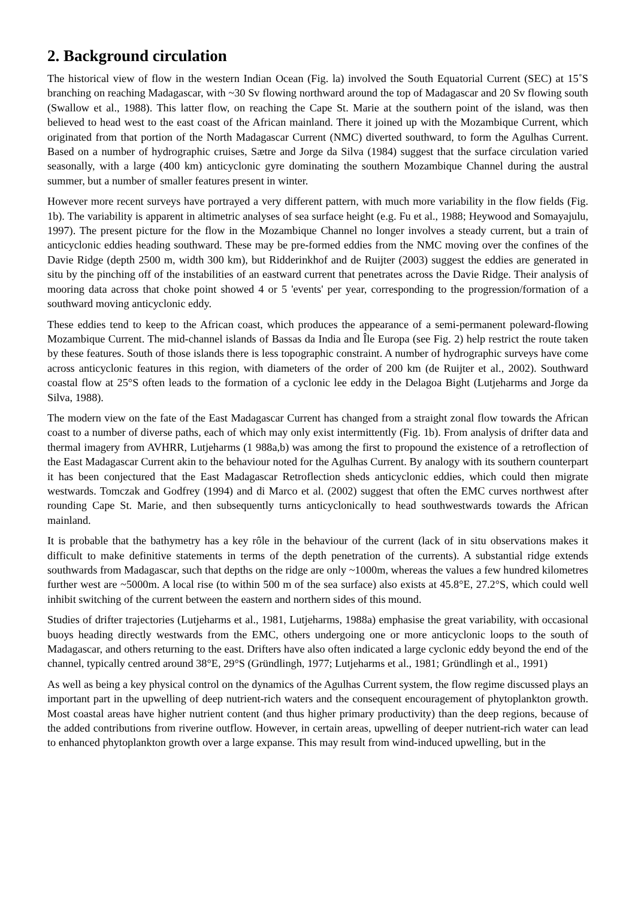2. Background circulation
The historical view of flow in the western Indian Ocean (Fig. la) involved the South Equatorial Current (SEC) at 15˚S branching on reaching Madagascar, with ~30 Sv flowing northward around the top of Madagascar and 20 Sv flowing south (Swallow et al., 1988). This latter flow, on reaching the Cape St. Marie at the southern point of the island, was then believed to head west to the east coast of the African mainland. There it joined up with the Mozambique Current, which originated from that portion of the North Madagascar Current (NMC) diverted southward, to form the Agulhas Current. Based on a number of hydrographic cruises, Sætre and Jorge da Silva (1984) suggest that the surface circulation varied seasonally, with a large (400 km) anticyclonic gyre dominating the southern Mozambique Channel during the austral summer, but a number of smaller features present in winter.
However more recent surveys have portrayed a very different pattern, with much more variability in the flow fields (Fig. 1b). The variability is apparent in altimetric analyses of sea surface height (e.g. Fu et al., 1988; Heywood and Somayajulu, 1997). The present picture for the flow in the Mozambique Channel no longer involves a steady current, but a train of anticyclonic eddies heading southward. These may be pre-formed eddies from the NMC moving over the confines of the Davie Ridge (depth 2500 m, width 300 km), but Ridderinkhof and de Ruijter (2003) suggest the eddies are generated in situ by the pinching off of the instabilities of an eastward current that penetrates across the Davie Ridge. Their analysis of mooring data across that choke point showed 4 or 5 'events' per year, corresponding to the progression/formation of a southward moving anticyclonic eddy.
These eddies tend to keep to the African coast, which produces the appearance of a semi-permanent poleward-flowing Mozambique Current. The mid-channel islands of Bassas da India and Île Europa (see Fig. 2) help restrict the route taken by these features. South of those islands there is less topographic constraint. A number of hydrographic surveys have come across anticyclonic features in this region, with diameters of the order of 200 km (de Ruijter et al., 2002). Southward coastal flow at 25°S often leads to the formation of a cyclonic lee eddy in the Delagoa Bight (Lutjeharms and Jorge da Silva, 1988).
The modern view on the fate of the East Madagascar Current has changed from a straight zonal flow towards the African coast to a number of diverse paths, each of which may only exist intermittently (Fig. 1b). From analysis of drifter data and thermal imagery from AVHRR, Lutjeharms (1 988a,b) was among the first to propound the existence of a retroflection of the East Madagascar Current akin to the behaviour noted for the Agulhas Current. By analogy with its southern counterpart it has been conjectured that the East Madagascar Retroflection sheds anticyclonic eddies, which could then migrate westwards. Tomczak and Godfrey (1994) and di Marco et al. (2002) suggest that often the EMC curves northwest after rounding Cape St. Marie, and then subsequently turns anticyclonically to head southwestwards towards the African mainland.
It is probable that the bathymetry has a key rôle in the behaviour of the current (lack of in situ observations makes it difficult to make definitive statements in terms of the depth penetration of the currents). A substantial ridge extends southwards from Madagascar, such that depths on the ridge are only ~1000m, whereas the values a few hundred kilometres further west are ~5000m. A local rise (to within 500 m of the sea surface) also exists at 45.8°E, 27.2°S, which could well inhibit switching of the current between the eastern and northern sides of this mound.
Studies of drifter trajectories (Lutjeharms et al., 1981, Lutjeharms, 1988a) emphasise the great variability, with occasional buoys heading directly westwards from the EMC, others undergoing one or more anticyclonic loops to the south of Madagascar, and others returning to the east. Drifters have also often indicated a large cyclonic eddy beyond the end of the channel, typically centred around 38°E, 29°S (Gründlingh, 1977; Lutjeharms et al., 1981; Gründlingh et al., 1991)
As well as being a key physical control on the dynamics of the Agulhas Current system, the flow regime discussed plays an important part in the upwelling of deep nutrient-rich waters and the consequent encouragement of phytoplankton growth. Most coastal areas have higher nutrient content (and thus higher primary productivity) than the deep regions, because of the added contributions from riverine outflow. However, in certain areas, upwelling of deeper nutrient-rich water can lead to enhanced phytoplankton growth over a large expanse. This may result from wind-induced upwelling, but in the